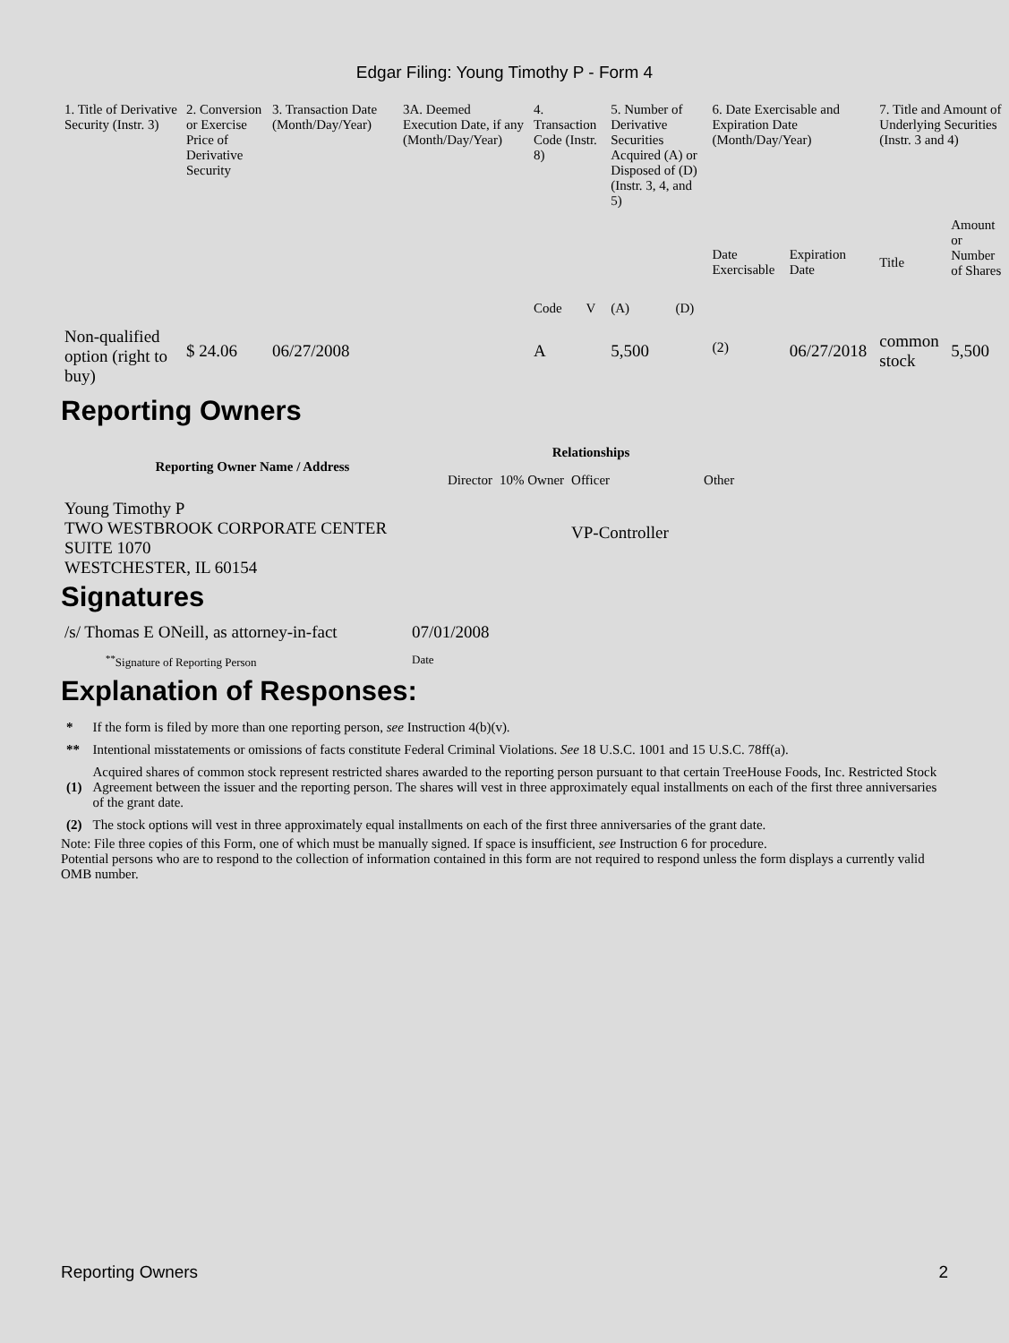Edgar Filing: Young Timothy P - Form 4
| 1. Title of Derivative Security (Instr. 3) | 2. Conversion or Exercise Price of Derivative Security | 3. Transaction Date (Month/Day/Year) | 3A. Deemed Execution Date, if any (Month/Day/Year) | 4. Transaction Code (Instr. 8) | | 5. Number of Derivative Securities Acquired (A) or Disposed of (D) (Instr. 3, 4, and 5) | | 6. Date Exercisable and Expiration Date (Month/Day/Year) | | 7. Title and Amount of Underlying Securities (Instr. 3 and 4) | |
| | | | | Code | V | (A) | (D) | Date Exercisable | Expiration Date | Title | Amount or Number of Shares |
| Non-qualified option (right to buy) | $ 24.06 | 06/27/2008 | | A | | 5,500 | | <sup>(2)</sup> | 06/27/2018 | common stock | 5,500 |
Reporting Owners
| Reporting Owner Name / Address | Relationships | | | |
| --- | --- | --- | --- | --- |
| | Director | 10% Owner | Officer | Other |
| Young Timothy P TWO WESTBROOK CORPORATE CENTER SUITE 1070 WESTCHESTER, IL 60154 | | | VP-Controller | |
Signatures
| /s/ Thomas E ONeill, as attorney-in-fact | 07/01/2008 |
| <sup>**</sup> Signature of Reporting Person | Date |
Explanation of Responses:
| * | If the form is filed by more than one reporting person, see Instruction 4(b)(v). |
| ** | Intentional misstatements or omissions of facts constitute Federal Criminal Violations. See 18 U.S.C. 1001 and 15 U.S.C. 78ff(a). |
| (1) | Acquired shares of common stock represent restricted shares awarded to the reporting person pursuant to that certain TreeHouse Foods, Inc. Restricted Stock Agreement between the issuer and the reporting person. The shares will vest in three approximately equal installments on each of the first three anniversaries of the grant date. |
| (2) | The stock options will vest in three approximately equal installments on each of the first three anniversaries of the grant date. |
Note: File three copies of this Form, one of which must be manually signed. If space is insufficient, see Instruction 6 for procedure.
Potential persons who are to respond to the collection of information contained in this form are not required to respond unless the form displays a currently valid OMB number.
Reporting Owners 2